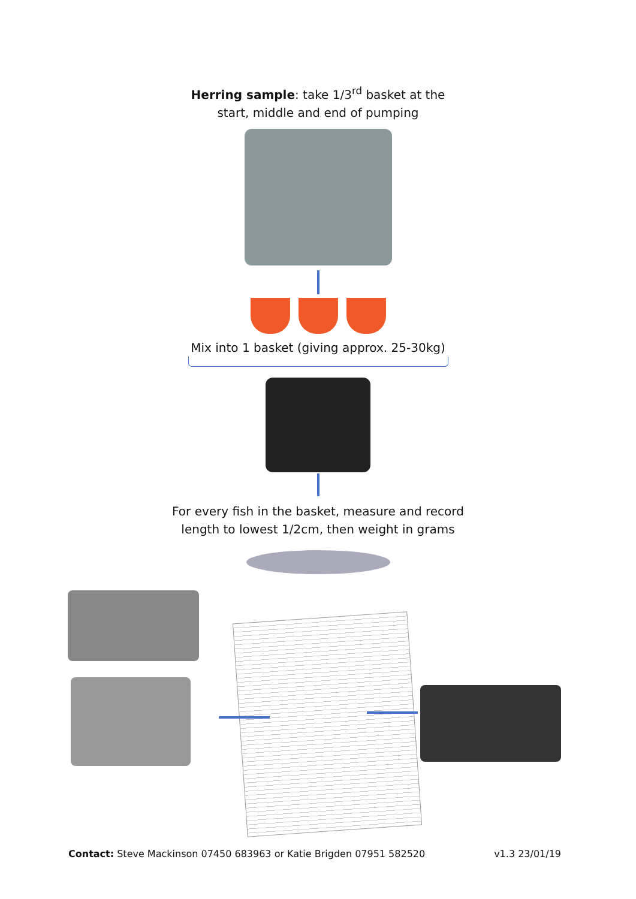Herring sample: take 1/3<sup>rd</sup> basket at the
start, middle and end of pumping
Mix into 1 basket (giving approx. 25-30kg)
For every fish in the basket, measure and record
length to lowest 1/2cm, then weight in grams
Contact: Steve Mackinson 07450 683963 or Katie Brigden 07951 582520 v1.3 23/01/19